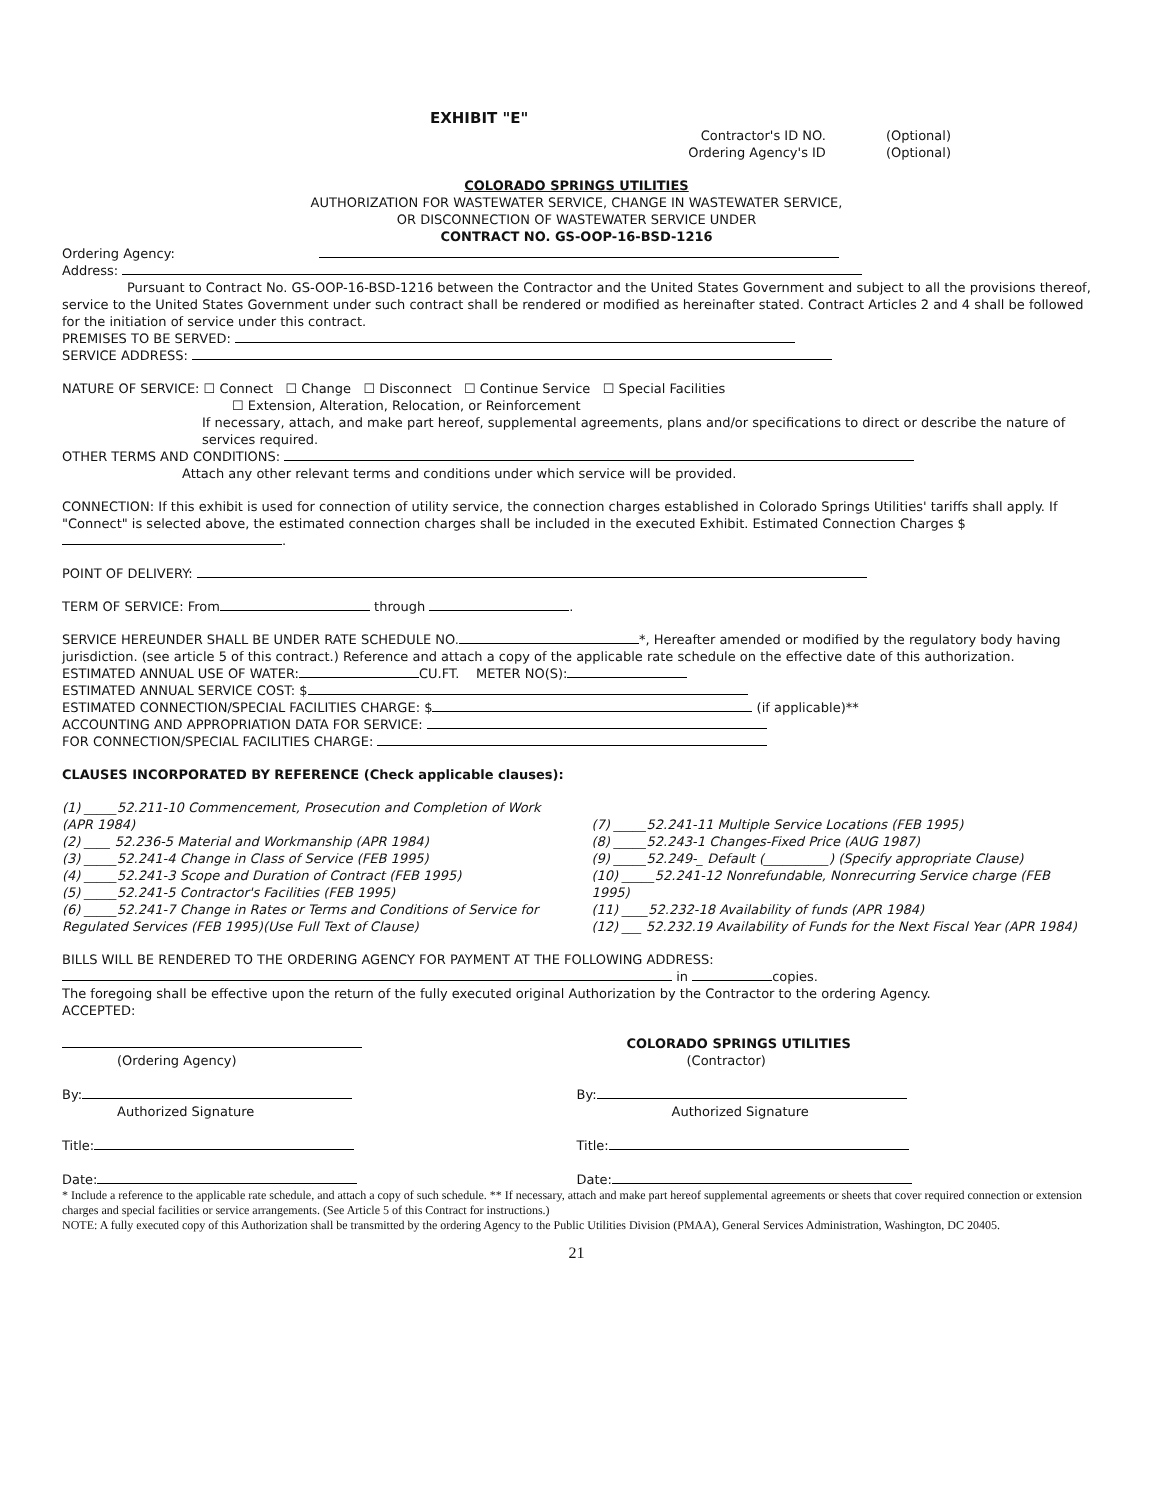EXHIBIT "E"
Contractor's ID NO.
Ordering Agency's ID
(Optional)
(Optional)
COLORADO SPRINGS UTILITIES
AUTHORIZATION FOR WASTEWATER SERVICE, CHANGE IN WASTEWATER SERVICE,
OR DISCONNECTION OF WASTEWATER SERVICE UNDER
CONTRACT NO. GS-OOP-16-BSD-1216
Ordering Agency:
Address:
Pursuant to Contract No. GS-OOP-16-BSD-1216 between the Contractor and the United States Government and subject to all the provisions thereof, service to the United States Government under such contract shall be rendered or modified as hereinafter stated. Contract Articles 2 and 4 shall be followed for the initiation of service under this contract.
PREMISES TO BE SERVED:
SERVICE ADDRESS:
NATURE OF SERVICE: ☐ Connect ☐ Change ☐ Disconnect ☐ Continue Service ☐ Special Facilities
☐ Extension, Alteration, Relocation, or Reinforcement
If necessary, attach, and make part hereof, supplemental agreements, plans and/or specifications to direct or describe the nature of services required.
OTHER TERMS AND CONDITIONS:
Attach any other relevant terms and conditions under which service will be provided.
CONNECTION: If this exhibit is used for connection of utility service, the connection charges established in Colorado Springs Utilities' tariffs shall apply. If "Connect" is selected above, the estimated connection charges shall be included in the executed Exhibit. Estimated Connection Charges $ .
POINT OF DELIVERY:
TERM OF SERVICE: From through .
SERVICE HEREUNDER SHALL BE UNDER RATE SCHEDULE NO. *, Hereafter amended or modified by the regulatory body having jurisdiction. (see article 5 of this contract.) Reference and attach a copy of the applicable rate schedule on the effective date of this authorization.
ESTIMATED ANNUAL USE OF WATER: CU.FT. METER NO(S):
ESTIMATED ANNUAL SERVICE COST: $
ESTIMATED CONNECTION/SPECIAL FACILITIES CHARGE: $ (if applicable)**
ACCOUNTING AND APPROPRIATION DATA FOR SERVICE:
FOR CONNECTION/SPECIAL FACILITIES CHARGE:
CLAUSES INCORPORATED BY REFERENCE (Check applicable clauses):
(1) _____52.211-10 Commencement, Prosecution and Completion of Work (APR 1984)
(2) ____ 52.236-5 Material and Workmanship (APR 1984)
(3) _____52.241-4 Change in Class of Service (FEB 1995)
(4) _____52.241-3 Scope and Duration of Contract (FEB 1995)
(5) _____52.241-5 Contractor's Facilities (FEB 1995)
(6) _____52.241-7 Change in Rates or Terms and Conditions of Service for Regulated Services (FEB 1995)(Use Full Text of Clause)
(7) _____52.241-11 Multiple Service Locations (FEB 1995)
(8) _____52.243-1 Changes-Fixed Price (AUG 1987)
(9) _____52.249-_ Default (__________) (Specify appropriate Clause)
(10) _____52.241-12 Nonrefundable, Nonrecurring Service charge (FEB 1995)
(11) ____52.232-18 Availability of funds (APR 1984)
(12) ___ 52.232.19 Availability of Funds for the Next Fiscal Year (APR 1984)
BILLS WILL BE RENDERED TO THE ORDERING AGENCY FOR PAYMENT AT THE FOLLOWING ADDRESS:
in copies.
The foregoing shall be effective upon the return of the fully executed original Authorization by the Contractor to the ordering Agency.
ACCEPTED:
(Ordering Agency)
By:
Authorized Signature
Title:
Date:
COLORADO SPRINGS UTILITIES
(Contractor)
By:
Authorized Signature
Title:
Date:
* Include a reference to the applicable rate schedule, and attach a copy of such schedule. ** If necessary, attach and make part hereof supplemental agreements or sheets that cover required connection or extension charges and special facilities or service arrangements. (See Article 5 of this Contract for instructions.)
NOTE: A fully executed copy of this Authorization shall be transmitted by the ordering Agency to the Public Utilities Division (PMAA), General Services Administration, Washington, DC 20405.
21